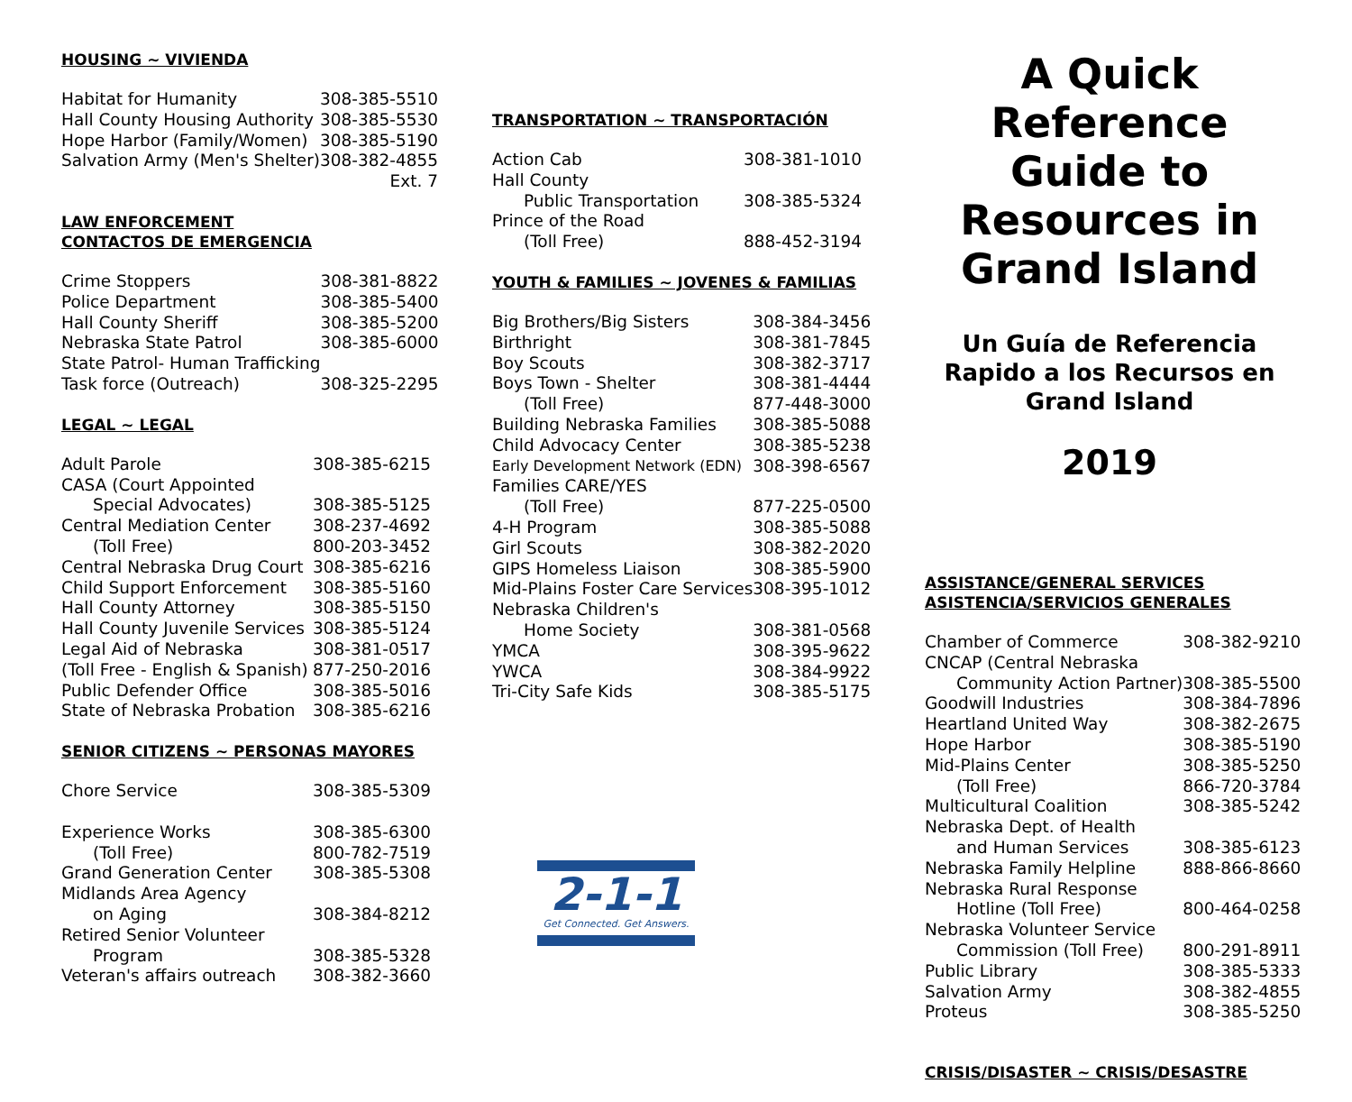HOUSING ~ VIVIENDA
| Habitat for Humanity | 308-385-5510 |
| Hall County Housing Authority | 308-385-5530 |
| Hope Harbor (Family/Women) | 308-385-5190 |
| Salvation Army (Men's Shelter) | 308-382-4855 |
| | Ext. 7 |
LAW ENFORCEMENT
CONTACTOS DE EMERGENCIA
| Crime Stoppers | 308-381-8822 |
| Police Department | 308-385-5400 |
| Hall County Sheriff | 308-385-5200 |
| Nebraska State Patrol | 308-385-6000 |
| State Patrol- Human Trafficking | |
| Task force (Outreach) | 308-325-2295 |
LEGAL ~ LEGAL
| Adult Parole | 308-385-6215 |
| CASA (Court Appointed | |
| Special Advocates) | 308-385-5125 |
| Central Mediation Center | 308-237-4692 |
| (Toll Free) | 800-203-3452 |
| Central Nebraska Drug Court | 308-385-6216 |
| Child Support Enforcement | 308-385-5160 |
| Hall County Attorney | 308-385-5150 |
| Hall County Juvenile Services | 308-385-5124 |
| Legal Aid of Nebraska | 308-381-0517 |
| (Toll Free - English & Spanish) | 877-250-2016 |
| Public Defender Office | 308-385-5016 |
| State of Nebraska Probation | 308-385-6216 |
SENIOR CITIZENS ~ PERSONAS MAYORES
| Chore Service | 308-385-5309 |
| Experience Works | 308-385-6300 |
| (Toll Free) | 800-782-7519 |
| Grand Generation Center | 308-385-5308 |
| Midlands Area Agency | |
| on Aging | 308-384-8212 |
| Retired Senior Volunteer | |
| Program | 308-385-5328 |
| Veteran's affairs outreach | 308-382-3660 |
TRANSPORTATION ~ TRANSPORTACIÓN
| Action Cab | 308-381-1010 |
| Hall County | |
| Public Transportation | 308-385-5324 |
| Prince of the Road | |
| (Toll Free) | 888-452-3194 |
YOUTH & FAMILIES ~ JOVENES & FAMILIAS
| Big Brothers/Big Sisters | 308-384-3456 |
| Birthright | 308-381-7845 |
| Boy Scouts | 308-382-3717 |
| Boys Town - Shelter | 308-381-4444 |
| (Toll Free) | 877-448-3000 |
| Building Nebraska Families | 308-385-5088 |
| Child Advocacy Center | 308-385-5238 |
| Early Development Network (EDN) | 308-398-6567 |
| Families CARE/YES | |
| (Toll Free) | 877-225-0500 |
| 4-H Program | 308-385-5088 |
| Girl Scouts | 308-382-2020 |
| GIPS Homeless Liaison | 308-385-5900 |
| Mid-Plains Foster Care Services | 308-395-1012 |
| Nebraska Children's | |
| Home Society | 308-381-0568 |
| YMCA | 308-395-9622 |
| YWCA | 308-384-9922 |
| Tri-City Safe Kids | 308-385-5175 |
2-1-1
Get Connected. Get Answers.
A Quick Reference Guide to Resources in Grand Island
Un Guía de Referencia Rapido a los Recursos en Grand Island
2019
ASSISTANCE/GENERAL SERVICES
ASISTENCIA/SERVICIOS GENERALES
| Chamber of Commerce | 308-382-9210 |
| CNCAP (Central Nebraska | |
| Community Action Partner) | 308-385-5500 |
| Goodwill Industries | 308-384-7896 |
| Heartland United Way | 308-382-2675 |
| Hope Harbor | 308-385-5190 |
| Mid-Plains Center | 308-385-5250 |
| (Toll Free) | 866-720-3784 |
| Multicultural Coalition | 308-385-5242 |
| Nebraska Dept. of Health | |
| and Human Services | 308-385-6123 |
| Nebraska Family Helpline | 888-866-8660 |
| Nebraska Rural Response | |
| Hotline (Toll Free) | 800-464-0258 |
| Nebraska Volunteer Service | |
| Commission (Toll Free) | 800-291-8911 |
| Public Library | 308-385-5333 |
| Salvation Army | 308-382-4855 |
| Proteus | 308-385-5250 |
CRISIS/DISASTER ~ CRISIS/DESASTRE